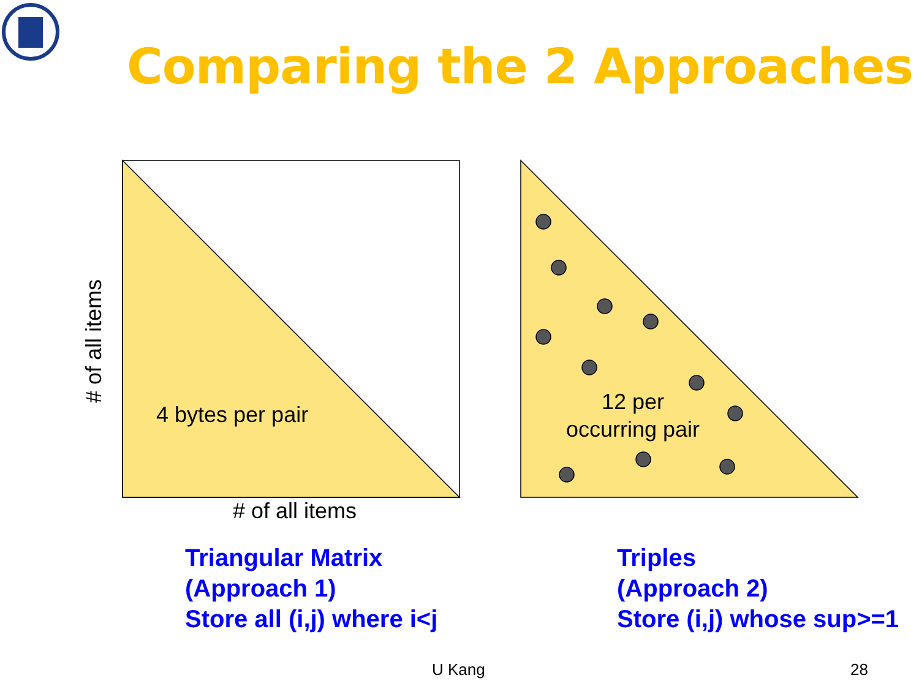Comparing the 2 Approaches
# of all items
4 bytes per pair
12 per occurring pair
# of all items
Triangular Matrix
(Approach 1)
Store all (i,j) where i<j
Triples
(Approach 2)
Store (i,j) whose sup>=1
U Kang 28